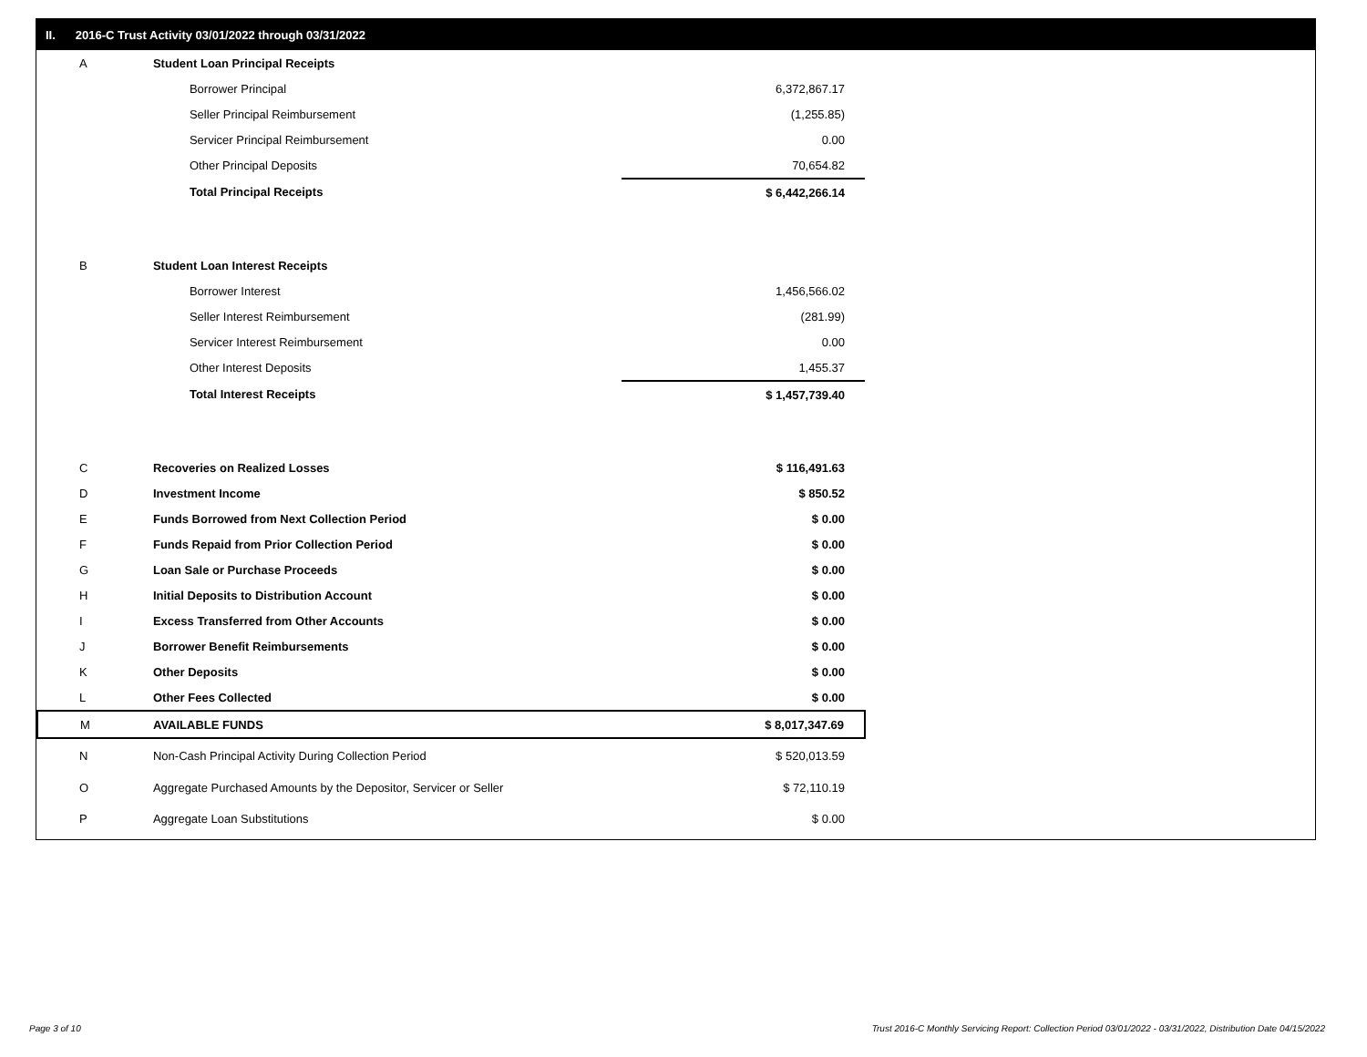II. 2016-C Trust Activity 03/01/2022 through 03/31/2022
| A | Student Loan Principal Receipts | |
| | Borrower Principal | 6,372,867.17 |
| | Seller Principal Reimbursement | (1,255.85) |
| | Servicer Principal Reimbursement | 0.00 |
| | Other Principal Deposits | 70,654.82 |
| | Total Principal Receipts | $ 6,442,266.14 |
| B | Student Loan Interest Receipts | |
| | Borrower Interest | 1,456,566.02 |
| | Seller Interest Reimbursement | (281.99) |
| | Servicer Interest Reimbursement | 0.00 |
| | Other Interest Deposits | 1,455.37 |
| | Total Interest Receipts | $ 1,457,739.40 |
| C | Recoveries on Realized Losses | $ 116,491.63 |
| D | Investment Income | $ 850.52 |
| E | Funds Borrowed from Next Collection Period | $ 0.00 |
| F | Funds Repaid from Prior Collection Period | $ 0.00 |
| G | Loan Sale or Purchase Proceeds | $ 0.00 |
| H | Initial Deposits to Distribution Account | $ 0.00 |
| I | Excess Transferred from Other Accounts | $ 0.00 |
| J | Borrower Benefit Reimbursements | $ 0.00 |
| K | Other Deposits | $ 0.00 |
| L | Other Fees Collected | $ 0.00 |
| M | AVAILABLE FUNDS | $ 8,017,347.69 |
| N | Non-Cash Principal Activity During Collection Period | $ 520,013.59 |
| O | Aggregate Purchased Amounts by the Depositor, Servicer or Seller | $ 72,110.19 |
| P | Aggregate Loan Substitutions | $ 0.00 |
Page 3 of 10
Trust 2016-C Monthly Servicing Report: Collection Period 03/01/2022 - 03/31/2022, Distribution Date 04/15/2022